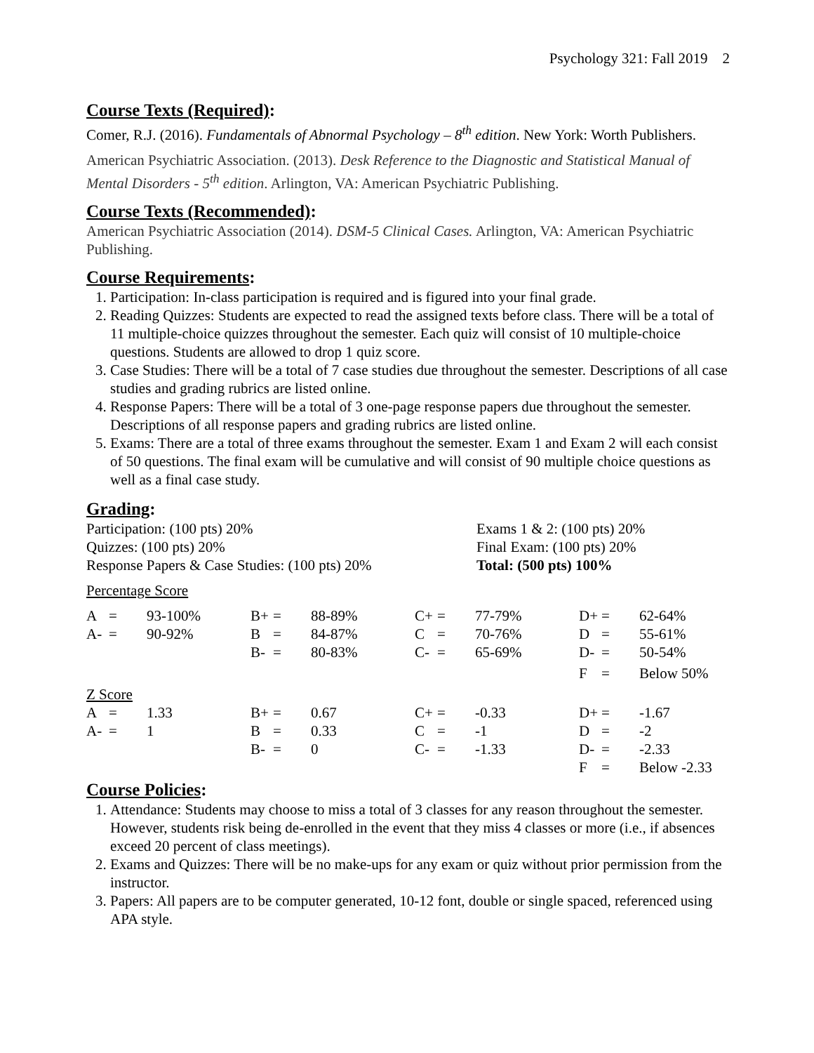Psychology 321: Fall 2019 2
Course Texts (Required):
Comer, R.J. (2016). Fundamentals of Abnormal Psychology – 8<sup>th</sup> edition. New York: Worth Publishers.
American Psychiatric Association. (2013). Desk Reference to the Diagnostic and Statistical Manual of Mental Disorders - 5<sup>th</sup> edition. Arlington, VA: American Psychiatric Publishing.
Course Texts (Recommended):
American Psychiatric Association (2014). DSM-5 Clinical Cases. Arlington, VA: American Psychiatric Publishing.
Course Requirements:
1. Participation: In-class participation is required and is figured into your final grade.
2. Reading Quizzes: Students are expected to read the assigned texts before class. There will be a total of 11 multiple-choice quizzes throughout the semester. Each quiz will consist of 10 multiple-choice questions. Students are allowed to drop 1 quiz score.
3. Case Studies: There will be a total of 7 case studies due throughout the semester. Descriptions of all case studies and grading rubrics are listed online.
4. Response Papers: There will be a total of 3 one-page response papers due throughout the semester. Descriptions of all response papers and grading rubrics are listed online.
5. Exams: There are a total of three exams throughout the semester. Exam 1 and Exam 2 will each consist of 50 questions. The final exam will be cumulative and will consist of 90 multiple choice questions as well as a final case study.
Grading:
Participation: (100 pts) 20% Exams 1 & 2: (100 pts) 20%
Quizzes: (100 pts) 20% Final Exam: (100 pts) 20%
Response Papers & Case Studies: (100 pts) 20%
Total: (500 pts) 100%
Percentage Score
| A | = | 93-100% | B+ | = | 88-89% | C+ | = | 77-79% | D+ | = | 62-64% |
| A- | = | 90-92% | B | = | 84-87% | C | = | 70-76% | D | = | 55-61% |
| | | | B- | = | 80-83% | C- | = | 65-69% | D- | = | 50-54% |
| | | | | | | | | | F | = | Below 50% |
Z Score
| A | = | 1.33 | B+ | = | 0.67 | C+ | = | -0.33 | D+ | = | -1.67 |
| A- | = | 1 | B | = | 0.33 | C | = | -1 | D | = | -2 |
| | | | B- | = | 0 | C- | = | -1.33 | D- | = | -2.33 |
| | | | | | | | | | F | = | Below -2.33 |
Course Policies:
1. Attendance: Students may choose to miss a total of 3 classes for any reason throughout the semester. However, students risk being de-enrolled in the event that they miss 4 classes or more (i.e., if absences exceed 20 percent of class meetings).
2. Exams and Quizzes: There will be no make-ups for any exam or quiz without prior permission from the instructor.
3. Papers: All papers are to be computer generated, 10-12 font, double or single spaced, referenced using APA style.